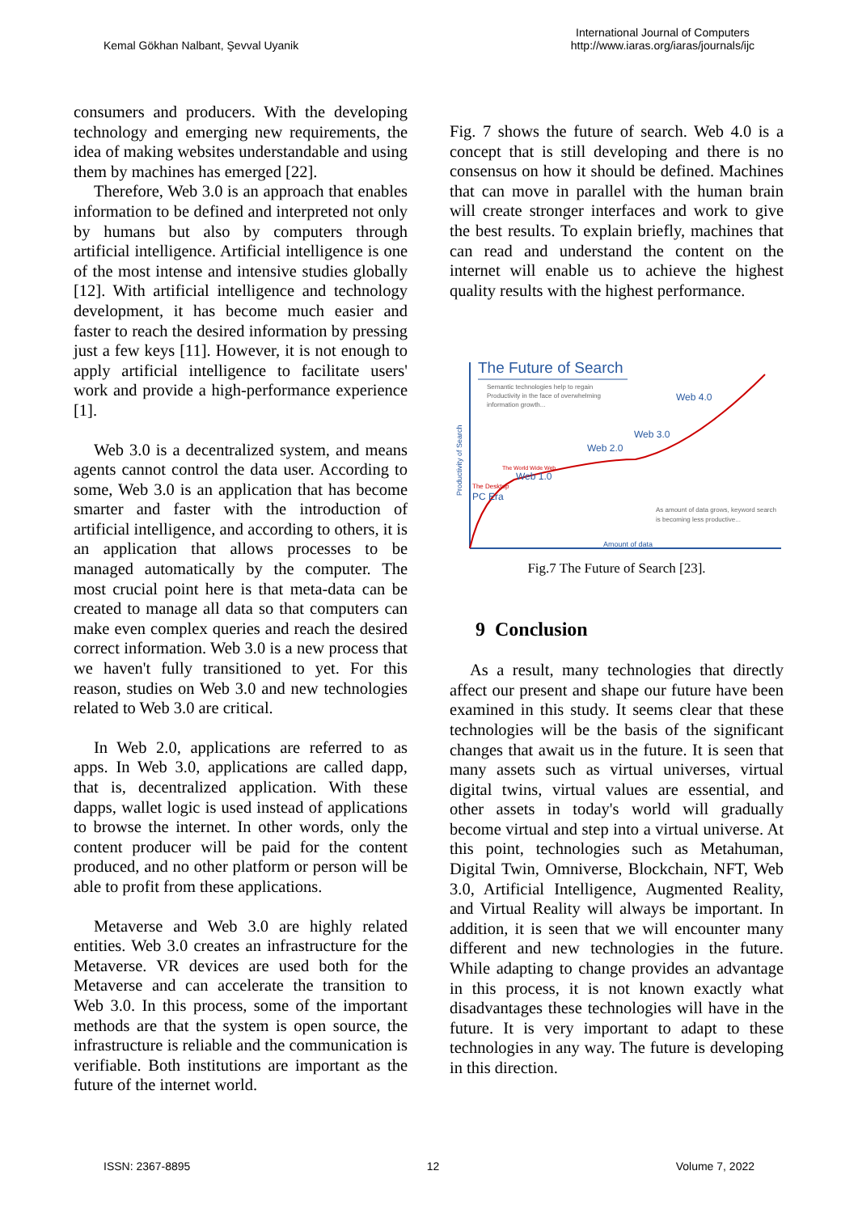Kemal Gökhan Nalbant, Şevval Uyanik
International Journal of Computers
http://www.iaras.org/iaras/journals/ijc
consumers and producers. With the developing technology and emerging new requirements, the idea of making websites understandable and using them by machines has emerged [22].
Therefore, Web 3.0 is an approach that enables information to be defined and interpreted not only by humans but also by computers through artificial intelligence. Artificial intelligence is one of the most intense and intensive studies globally [12]. With artificial intelligence and technology development, it has become much easier and faster to reach the desired information by pressing just a few keys [11]. However, it is not enough to apply artificial intelligence to facilitate users' work and provide a high-performance experience [1].
Web 3.0 is a decentralized system, and means agents cannot control the data user. According to some, Web 3.0 is an application that has become smarter and faster with the introduction of artificial intelligence, and according to others, it is an application that allows processes to be managed automatically by the computer. The most crucial point here is that meta-data can be created to manage all data so that computers can make even complex queries and reach the desired correct information. Web 3.0 is a new process that we haven't fully transitioned to yet. For this reason, studies on Web 3.0 and new technologies related to Web 3.0 are critical.
In Web 2.0, applications are referred to as apps. In Web 3.0, applications are called dapp, that is, decentralized application. With these dapps, wallet logic is used instead of applications to browse the internet. In other words, only the content producer will be paid for the content produced, and no other platform or person will be able to profit from these applications.
Metaverse and Web 3.0 are highly related entities. Web 3.0 creates an infrastructure for the Metaverse. VR devices are used both for the Metaverse and can accelerate the transition to Web 3.0. In this process, some of the important methods are that the system is open source, the infrastructure is reliable and the communication is verifiable. Both institutions are important as the future of the internet world.
Fig. 7 shows the future of search. Web 4.0 is a concept that is still developing and there is no consensus on how it should be defined. Machines that can move in parallel with the human brain will create stronger interfaces and work to give the best results. To explain briefly, machines that can read and understand the content on the internet will enable us to achieve the highest quality results with the highest performance.
The Future of Search
Semantic technologies help to regain
Productivity in the face of overwhelming
information growth...
Productivity of Search
The Desktop
PC Era
The World Wide Web
Web 1.0
Web 2.0
Web 3.0
Web 4.0
As amount of data grows, keyword search
is becoming less productive...
Amount of data
Fig.7 The Future of Search [23].
9 Conclusion
As a result, many technologies that directly affect our present and shape our future have been examined in this study. It seems clear that these technologies will be the basis of the significant changes that await us in the future. It is seen that many assets such as virtual universes, virtual digital twins, virtual values are essential, and other assets in today's world will gradually become virtual and step into a virtual universe. At this point, technologies such as Metahuman, Digital Twin, Omniverse, Blockchain, NFT, Web 3.0, Artificial Intelligence, Augmented Reality, and Virtual Reality will always be important. In addition, it is seen that we will encounter many different and new technologies in the future. While adapting to change provides an advantage in this process, it is not known exactly what disadvantages these technologies will have in the future. It is very important to adapt to these technologies in any way. The future is developing in this direction.
ISSN: 2367-8895 12 Volume 7, 2022